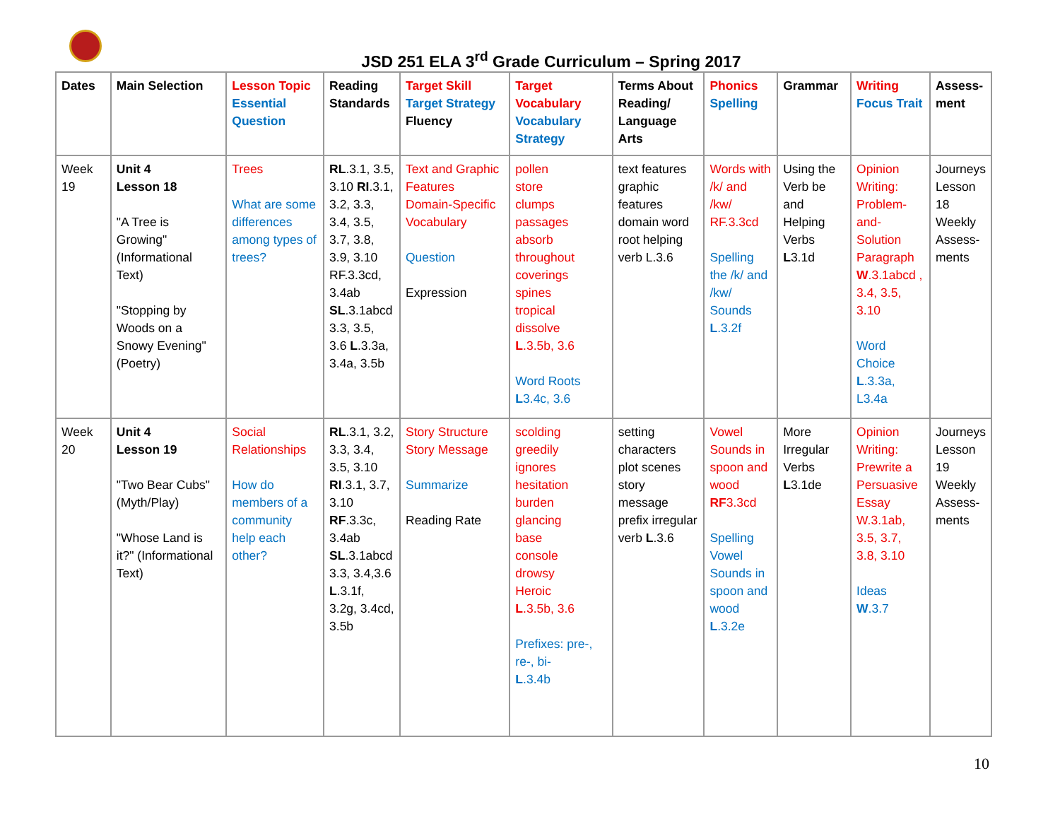JSD 251 ELA 3<sup>rd</sup> Grade Curriculum – Spring 2017
| Dates | Main Selection | Lesson Topic Essential Question | Reading Standards | Target Skill Target Strategy Fluency | Target Vocabulary Vocabulary Strategy | Terms About Reading/ Language Arts | Phonics Spelling | Grammar | Writing Focus Trait | Assess-ment |
| --- | --- | --- | --- | --- | --- | --- | --- | --- | --- | --- |
| Week 19 | Unit 4 Lesson 18 "A Tree is Growing" (Informational Text) "Stopping by Woods on a Snowy Evening" (Poetry) | Trees What are some differences among types of trees? | RL .3.1, 3.5, 3.10 RI .3.1, 3.2, 3.3, 3.4, 3.5, 3.7, 3.8, 3.9, 3.10 RF.3.3cd, 3.4ab SL .3.1abcd 3.3, 3.5, 3.6 L .3.3a, 3.4a, 3.5b | Text and Graphic Features Domain-Specific Vocabulary Question Expression | pollen store clumps passages absorb throughout coverings spines tropical dissolve L .3.5b, 3.6 Word Roots L 3.4c, 3.6 | text features graphic features domain word root helping verb L.3.6 | Words with /k/ and /kw/ RF.3.3cd Spelling the /k/ and /kw/ Sounds L .3.2f | Using the Verb be and Helping Verbs L 3.1d | Opinion Writing: Problem-and-Solution Paragraph W .3.1abcd , 3.4, 3.5, 3.10 Word Choice L .3.3a, L3.4a | Journeys Lesson 18 Weekly Assess-ments |
| Week 20 | Unit 4 Lesson 19 "Two Bear Cubs" (Myth/Play) "Whose Land is it?" (Informational Text) | Social Relationships How do members of a community help each other? | RL .3.1, 3.2, 3.3, 3.4, 3.5, 3.10 RI .3.1, 3.7, 3.10 RF .3.3c, 3.4ab SL .3.1abcd 3.3, 3.4,3.6 L .3.1f, 3.2g, 3.4cd, 3.5b | Story Structure Story Message Summarize Reading Rate | scolding greedily ignores hesitation burden glancing base console drowsy Heroic L .3.5b, 3.6 Prefixes: pre-, re-, bi- L .3.4b | setting characters plot scenes story message prefix irregular verb L .3.6 | Vowel Sounds in spoon and wood RF 3.3cd Spelling Vowel Sounds in spoon and wood L .3.2e | More Irregular Verbs L 3.1de | Opinion Writing: Prewrite a Persuasive Essay W.3.1ab, 3.5, 3.7, 3.8, 3.10 Ideas W .3.7 | Journeys Lesson 19 Weekly Assess-ments |
10